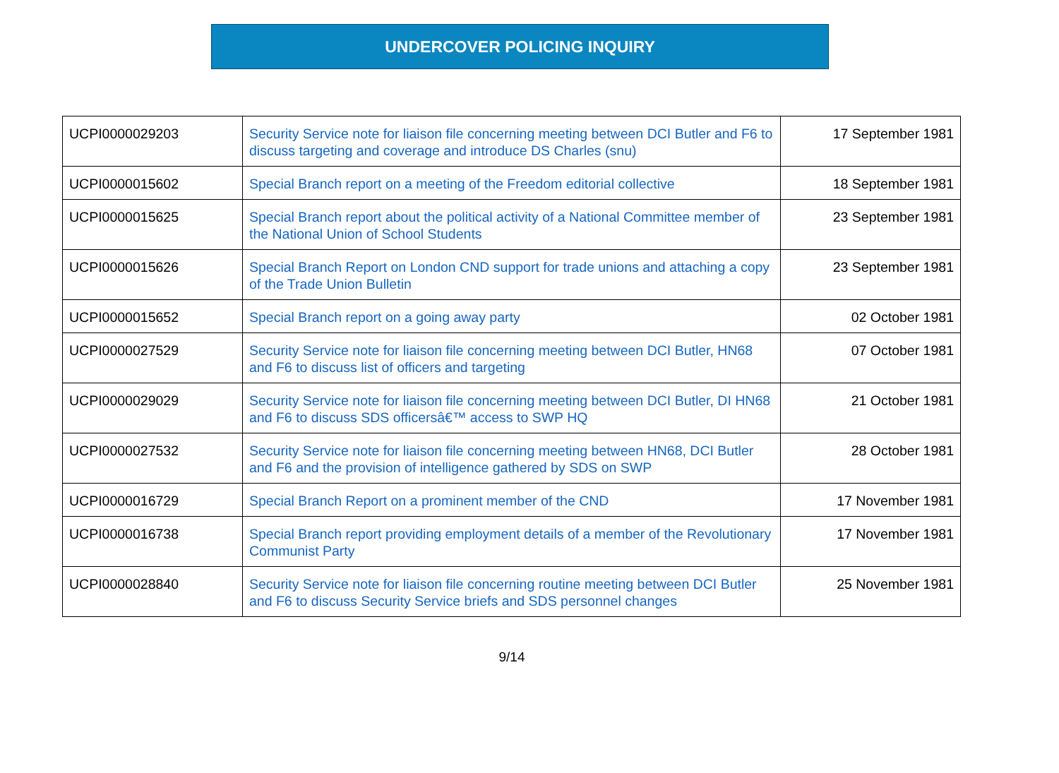UNDERCOVER POLICING INQUIRY
| UCPI0000029203 | Security Service note for liaison file concerning meeting between DCI Butler and F6 to discuss targeting and coverage and introduce DS Charles (snu) | 17 September 1981 |
| UCPI0000015602 | Special Branch report on a meeting of the Freedom editorial collective | 18 September 1981 |
| UCPI0000015625 | Special Branch report about the political activity of a National Committee member of the National Union of School Students | 23 September 1981 |
| UCPI0000015626 | Special Branch Report on London CND support for trade unions and attaching a copy of the Trade Union Bulletin | 23 September 1981 |
| UCPI0000015652 | Special Branch report on a going away party | 02 October 1981 |
| UCPI0000027529 | Security Service note for liaison file concerning meeting between DCI Butler, HN68 and F6 to discuss list of officers and targeting | 07 October 1981 |
| UCPI0000029029 | Security Service note for liaison file concerning meeting between DCI Butler, DI HN68 and F6 to discuss SDS officersâ€™ access to SWP HQ | 21 October 1981 |
| UCPI0000027532 | Security Service note for liaison file concerning meeting between HN68, DCI Butler and F6 and the provision of intelligence gathered by SDS on SWP | 28 October 1981 |
| UCPI0000016729 | Special Branch Report on a prominent member of the CND | 17 November 1981 |
| UCPI0000016738 | Special Branch report providing employment details of a member of the Revolutionary Communist Party | 17 November 1981 |
| UCPI0000028840 | Security Service note for liaison file concerning routine meeting between DCI Butler and F6 to discuss Security Service briefs and SDS personnel changes | 25 November 1981 |
9/14